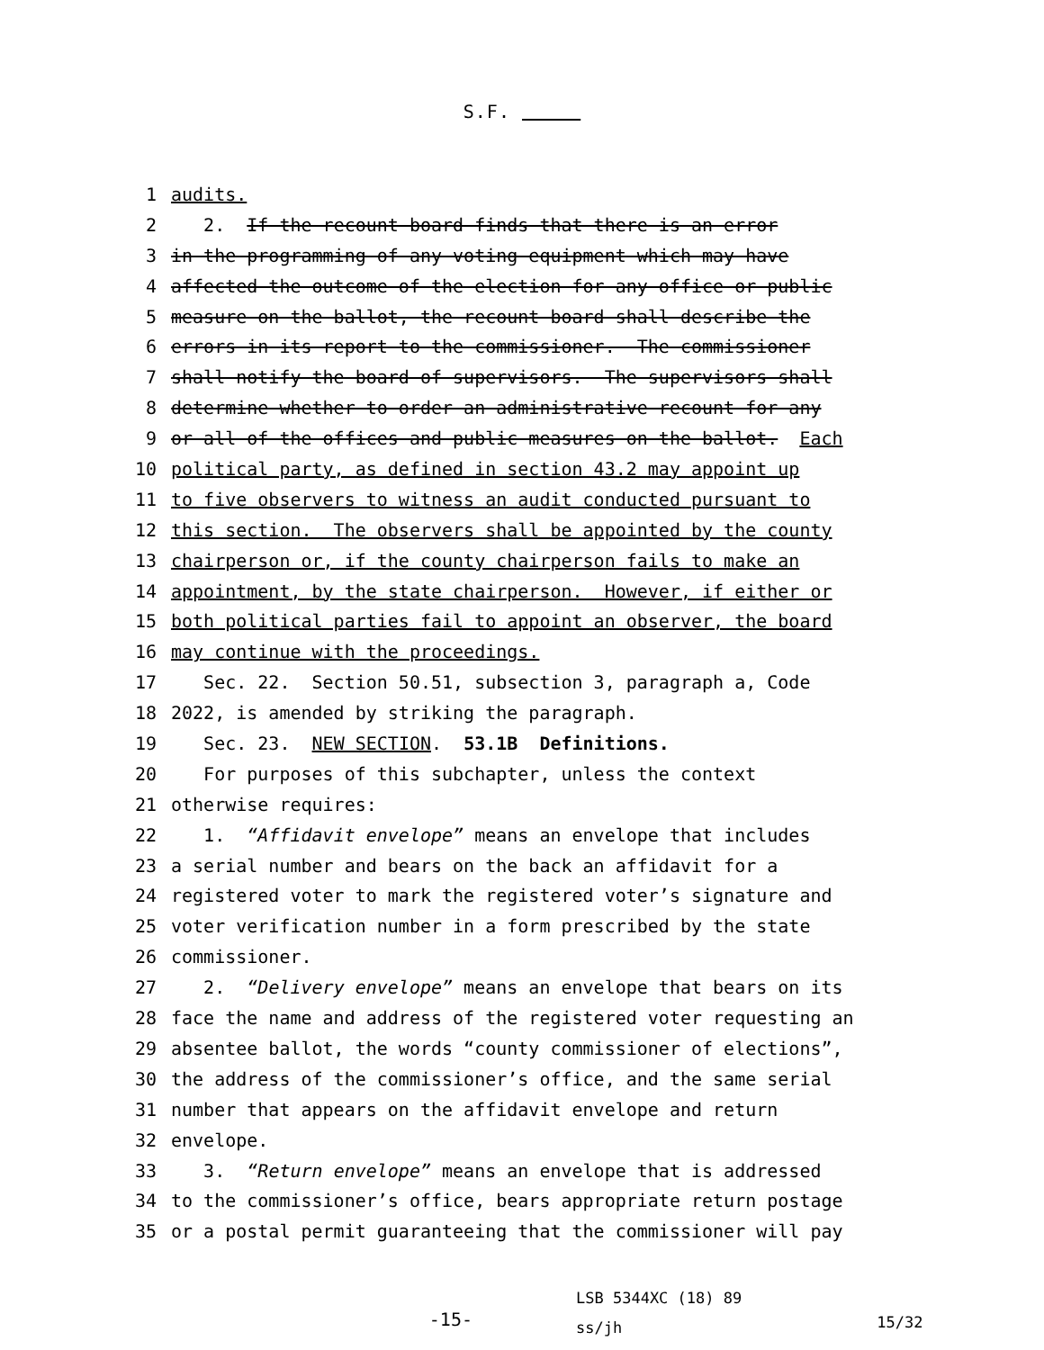S.F.
1 audits.
2 2. If the recount board finds that there is an error
3 in the programming of any voting equipment which may have
4 affected the outcome of the election for any office or public
5 measure on the ballot, the recount board shall describe the
6 errors in its report to the commissioner. The commissioner
7 shall notify the board of supervisors. The supervisors shall
8 determine whether to order an administrative recount for any
9 or all of the offices and public measures on the ballot. Each
10 political party, as defined in section 43.2 may appoint up
11 to five observers to witness an audit conducted pursuant to
12 this section. The observers shall be appointed by the county
13 chairperson or, if the county chairperson fails to make an
14 appointment, by the state chairperson. However, if either or
15 both political parties fail to appoint an observer, the board
16 may continue with the proceedings.
17 Sec. 22. Section 50.51, subsection 3, paragraph a, Code
18 2022, is amended by striking the paragraph.
19 Sec. 23. NEW SECTION. 53.1B Definitions.
20 For purposes of this subchapter, unless the context
21 otherwise requires:
22 1. “Affidavit envelope” means an envelope that includes
23 a serial number and bears on the back an affidavit for a
24 registered voter to mark the registered voter’s signature and
25 voter verification number in a form prescribed by the state
26 commissioner.
27 2. “Delivery envelope” means an envelope that bears on its
28 face the name and address of the registered voter requesting an
29 absentee ballot, the words “county commissioner of elections”,
30 the address of the commissioner’s office, and the same serial
31 number that appears on the affidavit envelope and return
32 envelope.
33 3. “Return envelope” means an envelope that is addressed
34 to the commissioner’s office, bears appropriate return postage
35 or a postal permit guaranteeing that the commissioner will pay
-15-
LSB 5344XC (18) 89
ss/jh
15/32